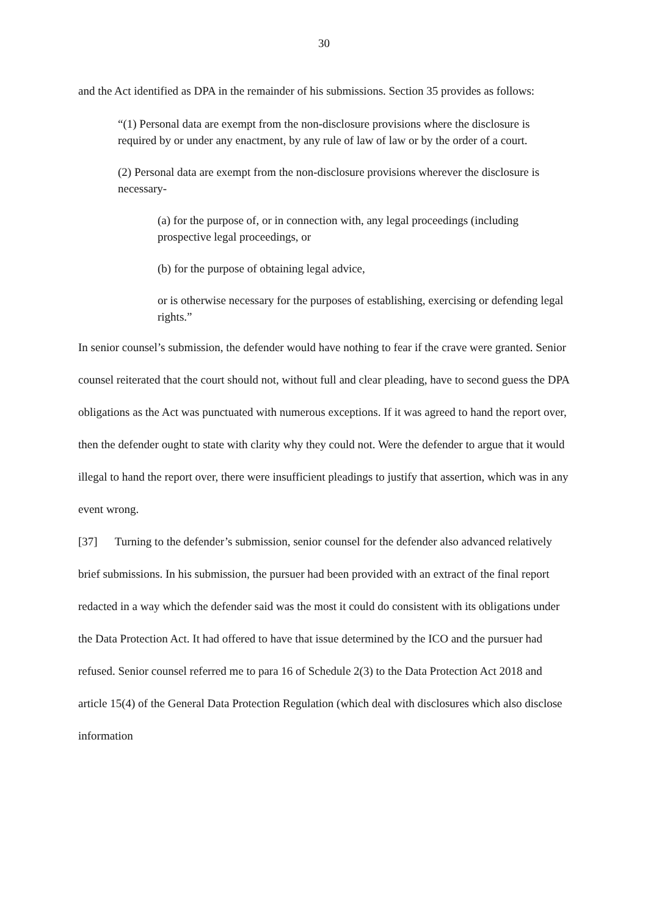30
and the Act identified as DPA in the remainder of his submissions. Section 35 provides as follows:
“(1) Personal data are exempt from the non-disclosure provisions where the disclosure is required by or under any enactment, by any rule of law of law or by the order of a court.
(2) Personal data are exempt from the non-disclosure provisions wherever the disclosure is necessary-
(a) for the purpose of, or in connection with, any legal proceedings (including prospective legal proceedings, or
(b) for the purpose of obtaining legal advice,
or is otherwise necessary for the purposes of establishing, exercising or defending legal rights.”
In senior counsel’s submission, the defender would have nothing to fear if the crave were granted. Senior counsel reiterated that the court should not, without full and clear pleading, have to second guess the DPA obligations as the Act was punctuated with numerous exceptions. If it was agreed to hand the report over, then the defender ought to state with clarity why they could not. Were the defender to argue that it would illegal to hand the report over, there were insufficient pleadings to justify that assertion, which was in any event wrong.
[37] Turning to the defender’s submission, senior counsel for the defender also advanced relatively brief submissions. In his submission, the pursuer had been provided with an extract of the final report redacted in a way which the defender said was the most it could do consistent with its obligations under the Data Protection Act. It had offered to have that issue determined by the ICO and the pursuer had refused. Senior counsel referred me to para 16 of Schedule 2(3) to the Data Protection Act 2018 and article 15(4) of the General Data Protection Regulation (which deal with disclosures which also disclose information